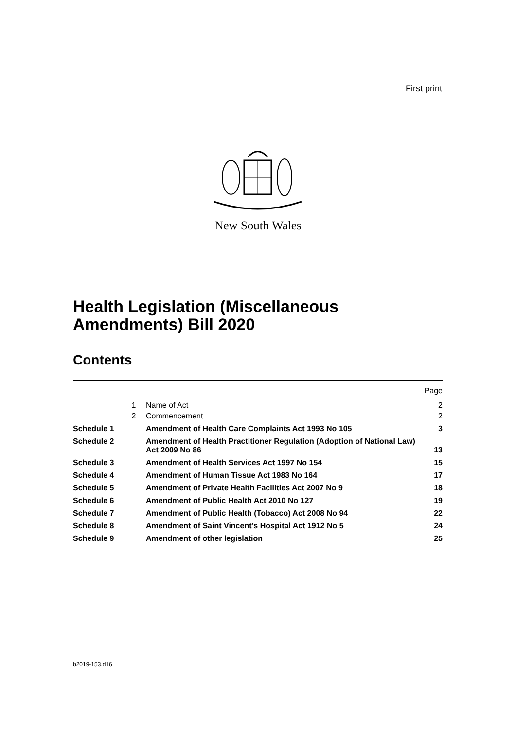First print
New South Wales
Health Legislation (Miscellaneous
Amendments) Bill 2020
Contents
| | | | Page |
| | 1 | Name of Act | 2 |
| | 2 | Commencement | 2 |
| Schedule 1 | | Amendment of Health Care Complaints Act 1993 No 105 | 3 |
| Schedule 2 | | Amendment of Health Practitioner Regulation (Adoption of National Law) Act 2009 No 86 | 13 |
| Schedule 3 | | Amendment of Health Services Act 1997 No 154 | 15 |
| Schedule 4 | | Amendment of Human Tissue Act 1983 No 164 | 17 |
| Schedule 5 | | Amendment of Private Health Facilities Act 2007 No 9 | 18 |
| Schedule 6 | | Amendment of Public Health Act 2010 No 127 | 19 |
| Schedule 7 | | Amendment of Public Health (Tobacco) Act 2008 No 94 | 22 |
| Schedule 8 | | Amendment of Saint Vincent’s Hospital Act 1912 No 5 | 24 |
| Schedule 9 | | Amendment of other legislation | 25 |
b2019-153.d16